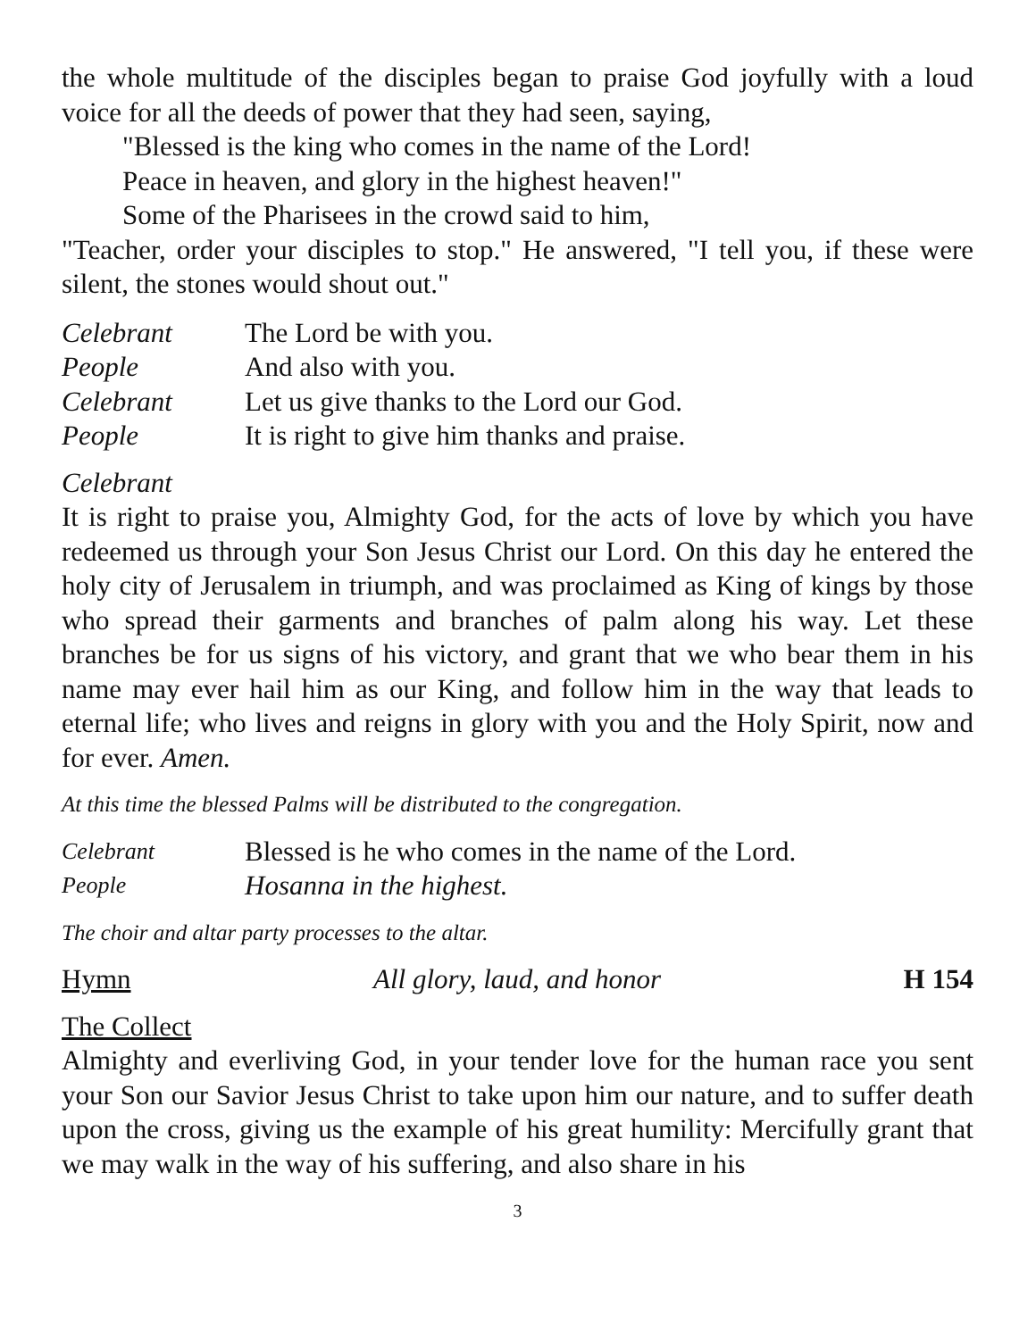the whole multitude of the disciples began to praise God joyfully with a loud voice for all the deeds of power that they had seen, saying,
"Blessed is the king who comes in the name of the Lord!
Peace in heaven, and glory in the highest heaven!"
Some of the Pharisees in the crowd said to him,
"Teacher, order your disciples to stop." He answered, "I tell you, if these were silent, the stones would shout out."
Celebrant The Lord be with you.
People And also with you.
Celebrant Let us give thanks to the Lord our God.
People It is right to give him thanks and praise.
Celebrant
It is right to praise you, Almighty God, for the acts of love by which you have redeemed us through your Son Jesus Christ our Lord. On this day he entered the holy city of Jerusalem in triumph, and was proclaimed as King of kings by those who spread their garments and branches of palm along his way. Let these branches be for us signs of his victory, and grant that we who bear them in his name may ever hail him as our King, and follow him in the way that leads to eternal life; who lives and reigns in glory with you and the Holy Spirit, now and for ever. Amen.
At this time the blessed Palms will be distributed to the congregation.
Celebrant Blessed is he who comes in the name of the Lord.
People Hosanna in the highest.
The choir and altar party processes to the altar.
Hymn All glory, laud, and honor H 154
The Collect
Almighty and everliving God, in your tender love for the human race you sent your Son our Savior Jesus Christ to take upon him our nature, and to suffer death upon the cross, giving us the example of his great humility: Mercifully grant that we may walk in the way of his suffering, and also share in his
3